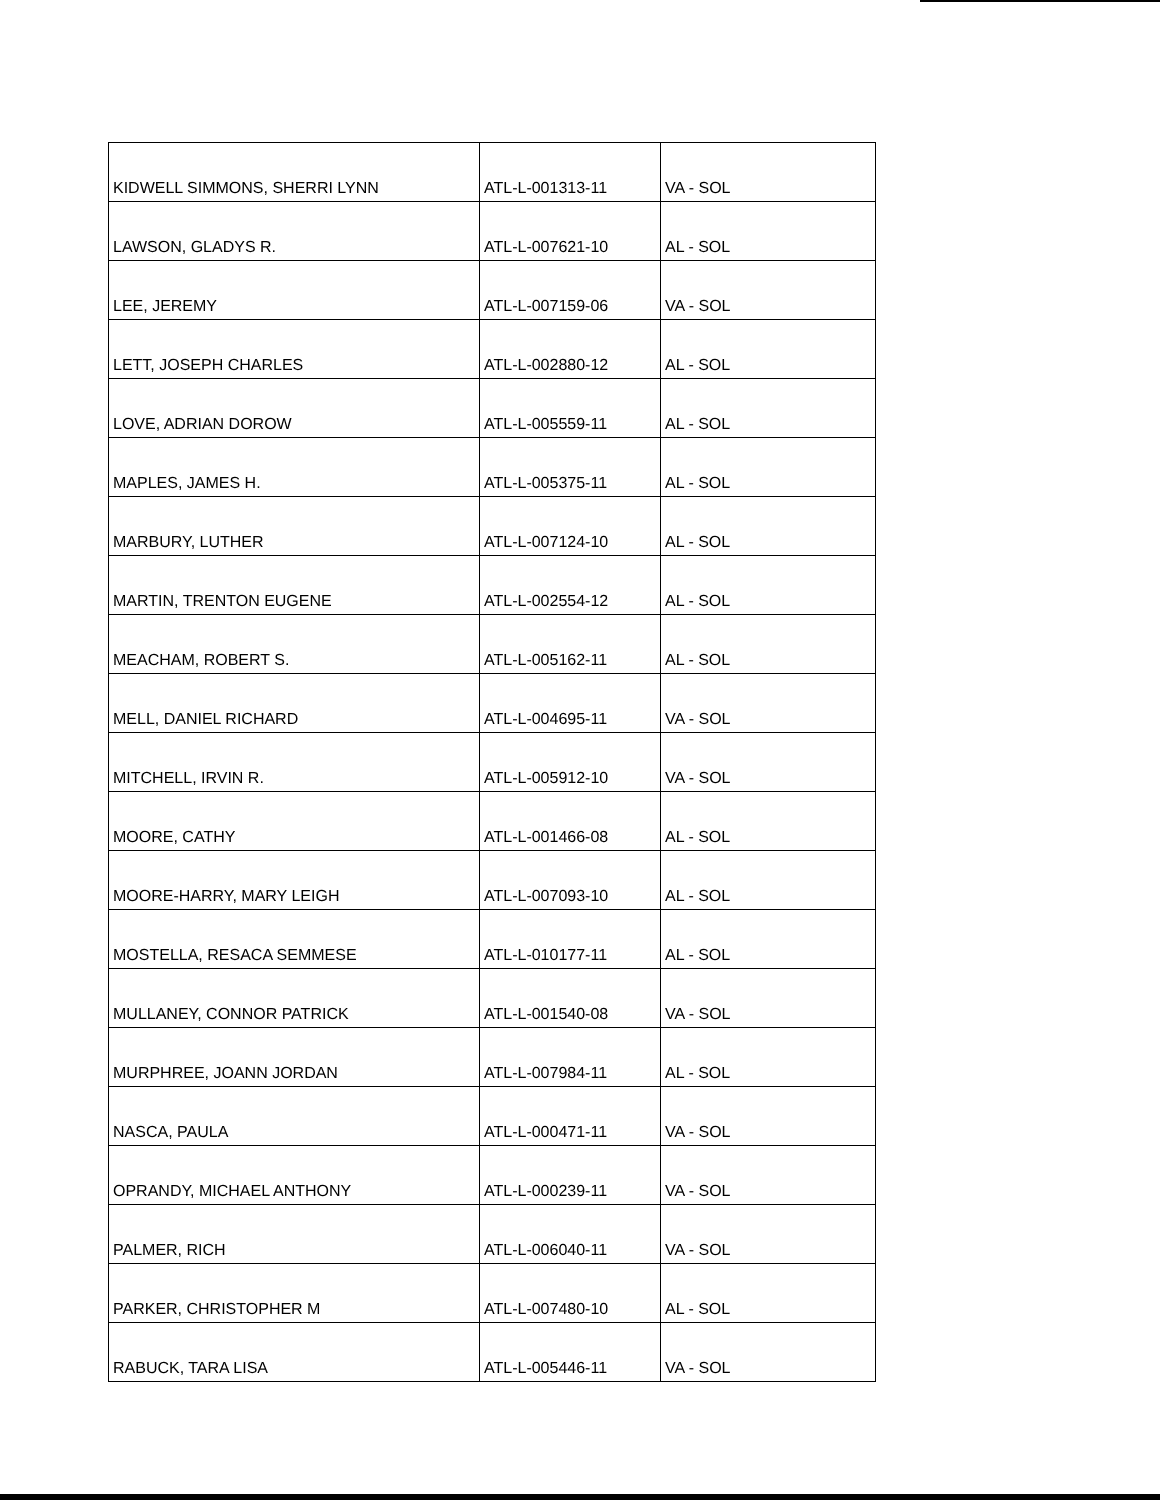| KIDWELL SIMMONS, SHERRI LYNN | ATL-L-001313-11 | VA - SOL |
| LAWSON, GLADYS R. | ATL-L-007621-10 | AL - SOL |
| LEE, JEREMY | ATL-L-007159-06 | VA - SOL |
| LETT, JOSEPH CHARLES | ATL-L-002880-12 | AL - SOL |
| LOVE, ADRIAN DOROW | ATL-L-005559-11 | AL - SOL |
| MAPLES, JAMES H. | ATL-L-005375-11 | AL - SOL |
| MARBURY, LUTHER | ATL-L-007124-10 | AL - SOL |
| MARTIN, TRENTON EUGENE | ATL-L-002554-12 | AL - SOL |
| MEACHAM, ROBERT S. | ATL-L-005162-11 | AL - SOL |
| MELL, DANIEL RICHARD | ATL-L-004695-11 | VA - SOL |
| MITCHELL, IRVIN R. | ATL-L-005912-10 | VA - SOL |
| MOORE, CATHY | ATL-L-001466-08 | AL - SOL |
| MOORE-HARRY, MARY LEIGH | ATL-L-007093-10 | AL - SOL |
| MOSTELLA, RESACA SEMMESE | ATL-L-010177-11 | AL - SOL |
| MULLANEY, CONNOR PATRICK | ATL-L-001540-08 | VA - SOL |
| MURPHREE, JOANN JORDAN | ATL-L-007984-11 | AL - SOL |
| NASCA, PAULA | ATL-L-000471-11 | VA - SOL |
| OPRANDY, MICHAEL ANTHONY | ATL-L-000239-11 | VA - SOL |
| PALMER, RICH | ATL-L-006040-11 | VA - SOL |
| PARKER, CHRISTOPHER M | ATL-L-007480-10 | AL - SOL |
| RABUCK, TARA LISA | ATL-L-005446-11 | VA - SOL |